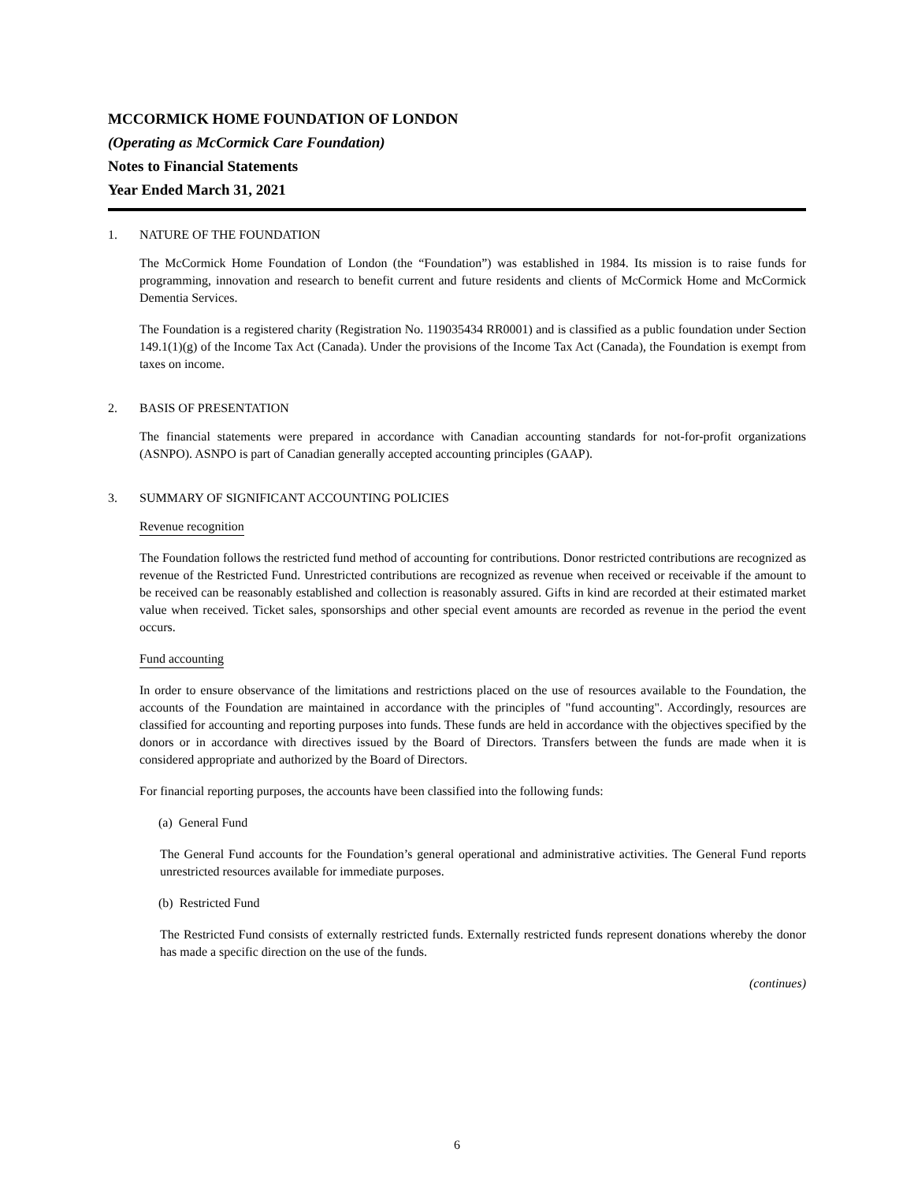MCCORMICK HOME FOUNDATION OF LONDON
(Operating as McCormick Care Foundation)
Notes to Financial Statements
Year Ended March 31, 2021
1. NATURE OF THE FOUNDATION
The McCormick Home Foundation of London (the “Foundation”) was established in 1984. Its mission is to raise funds for programming, innovation and research to benefit current and future residents and clients of McCormick Home and McCormick Dementia Services.
The Foundation is a registered charity (Registration No. 119035434 RR0001) and is classified as a public foundation under Section 149.1(1)(g) of the Income Tax Act (Canada). Under the provisions of the Income Tax Act (Canada), the Foundation is exempt from taxes on income.
2. BASIS OF PRESENTATION
The financial statements were prepared in accordance with Canadian accounting standards for not-for-profit organizations (ASNPO). ASNPO is part of Canadian generally accepted accounting principles (GAAP).
3. SUMMARY OF SIGNIFICANT ACCOUNTING POLICIES
Revenue recognition
The Foundation follows the restricted fund method of accounting for contributions. Donor restricted contributions are recognized as revenue of the Restricted Fund. Unrestricted contributions are recognized as revenue when received or receivable if the amount to be received can be reasonably established and collection is reasonably assured. Gifts in kind are recorded at their estimated market value when received. Ticket sales, sponsorships and other special event amounts are recorded as revenue in the period the event occurs.
Fund accounting
In order to ensure observance of the limitations and restrictions placed on the use of resources available to the Foundation, the accounts of the Foundation are maintained in accordance with the principles of "fund accounting". Accordingly, resources are classified for accounting and reporting purposes into funds. These funds are held in accordance with the objectives specified by the donors or in accordance with directives issued by the Board of Directors. Transfers between the funds are made when it is considered appropriate and authorized by the Board of Directors.
For financial reporting purposes, the accounts have been classified into the following funds:
(a) General Fund
The General Fund accounts for the Foundation’s general operational and administrative activities. The General Fund reports unrestricted resources available for immediate purposes.
(b) Restricted Fund
The Restricted Fund consists of externally restricted funds. Externally restricted funds represent donations whereby the donor has made a specific direction on the use of the funds.
(continues)
6